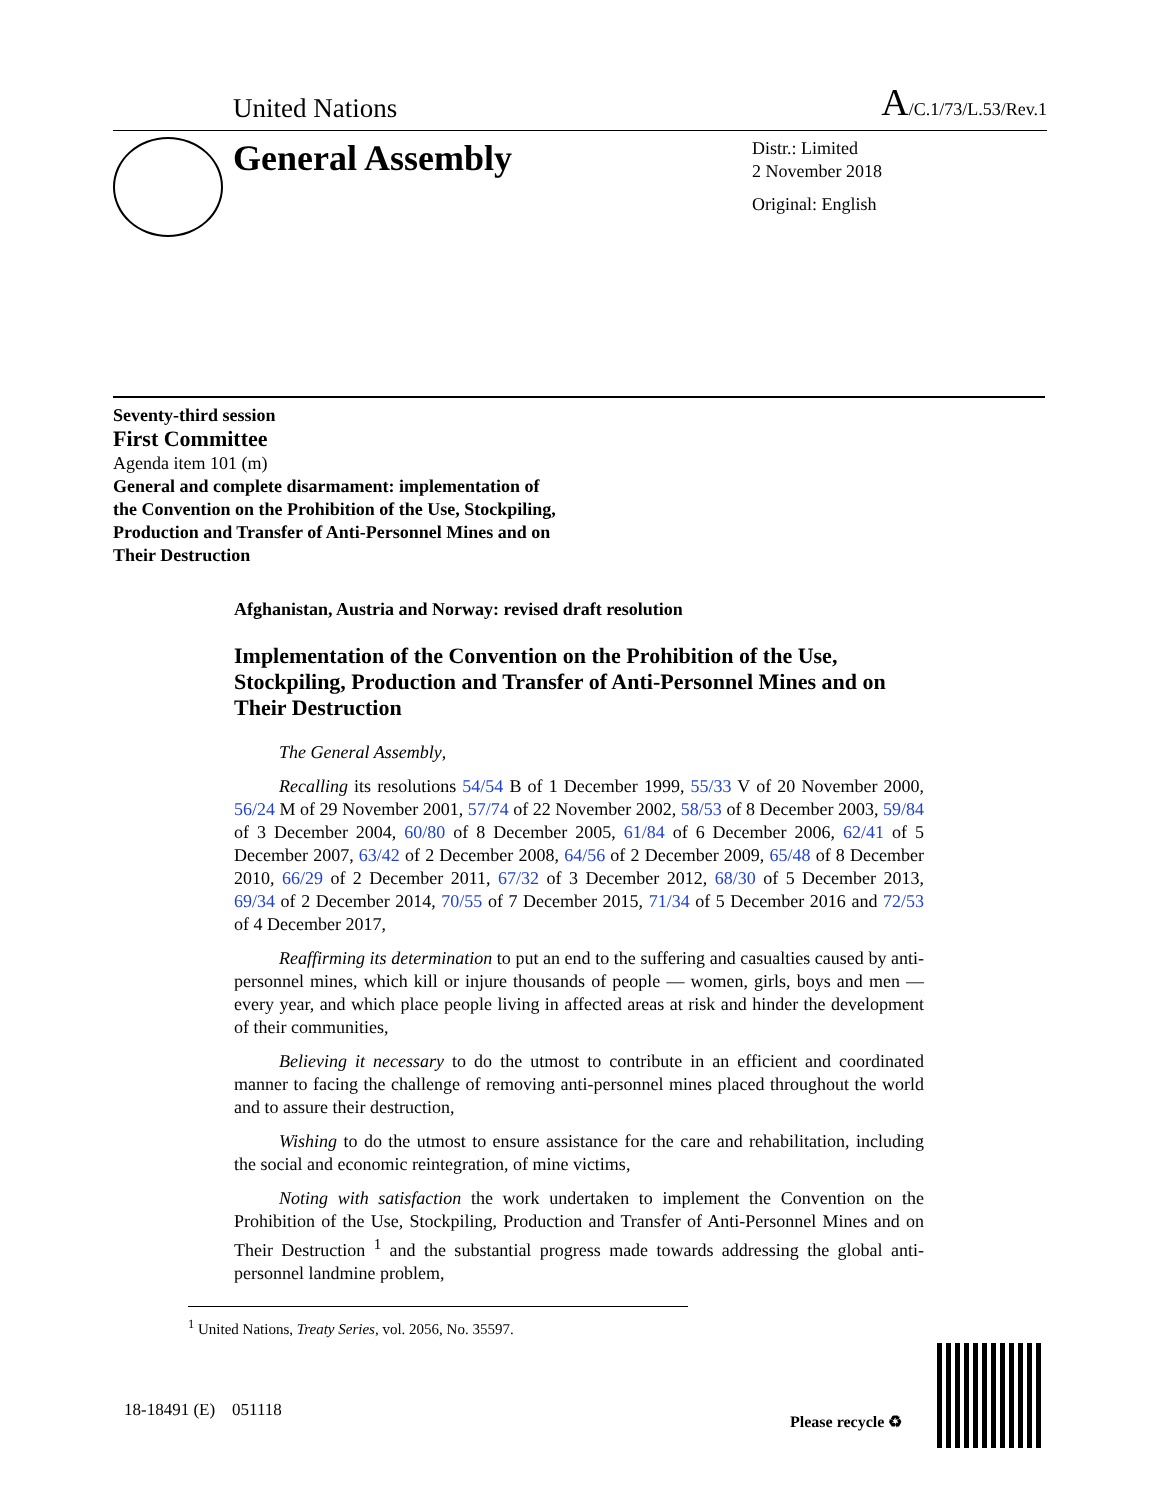United Nations A/C.1/73/L.53/Rev.1
General Assembly
Distr.: Limited
2 November 2018
Original: English
Seventy-third session
First Committee
Agenda item 101 (m)
General and complete disarmament: implementation of
the Convention on the Prohibition of the Use, Stockpiling,
Production and Transfer of Anti-Personnel Mines and on
Their Destruction
Afghanistan, Austria and Norway: revised draft resolution
Implementation of the Convention on the Prohibition of the Use, Stockpiling, Production and Transfer of Anti-Personnel Mines and on Their Destruction
The General Assembly,
Recalling its resolutions 54/54 B of 1 December 1999, 55/33 V of 20 November 2000, 56/24 M of 29 November 2001, 57/74 of 22 November 2002, 58/53 of 8 December 2003, 59/84 of 3 December 2004, 60/80 of 8 December 2005, 61/84 of 6 December 2006, 62/41 of 5 December 2007, 63/42 of 2 December 2008, 64/56 of 2 December 2009, 65/48 of 8 December 2010, 66/29 of 2 December 2011, 67/32 of 3 December 2012, 68/30 of 5 December 2013, 69/34 of 2 December 2014, 70/55 of 7 December 2015, 71/34 of 5 December 2016 and 72/53 of 4 December 2017,
Reaffirming its determination to put an end to the suffering and casualties caused by anti-personnel mines, which kill or injure thousands of people — women, girls, boys and men — every year, and which place people living in affected areas at risk and hinder the development of their communities,
Believing it necessary to do the utmost to contribute in an efficient and coordinated manner to facing the challenge of removing anti-personnel mines placed throughout the world and to assure their destruction,
Wishing to do the utmost to ensure assistance for the care and rehabilitation, including the social and economic reintegration, of mine victims,
Noting with satisfaction the work undertaken to implement the Convention on the Prohibition of the Use, Stockpiling, Production and Transfer of Anti-Personnel Mines and on Their Destruction <sup>1</sup> and the substantial progress made towards addressing the global anti-personnel landmine problem,
<sup>1</sup> United Nations, Treaty Series, vol. 2056, No. 35597.
18-18491 (E) 051118
Please recycle ♻